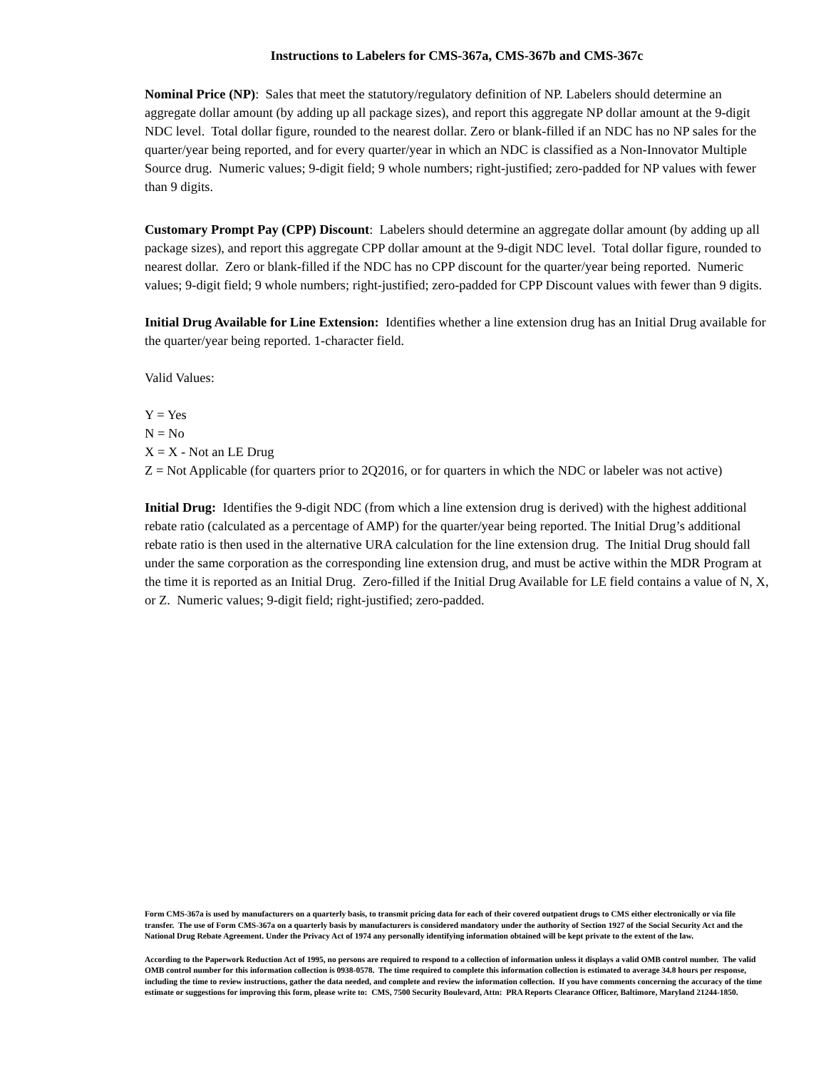Instructions to Labelers for CMS-367a, CMS-367b and CMS-367c
Nominal Price (NP): Sales that meet the statutory/regulatory definition of NP. Labelers should determine an aggregate dollar amount (by adding up all package sizes), and report this aggregate NP dollar amount at the 9-digit NDC level. Total dollar figure, rounded to the nearest dollar. Zero or blank-filled if an NDC has no NP sales for the quarter/year being reported, and for every quarter/year in which an NDC is classified as a Non-Innovator Multiple Source drug. Numeric values; 9-digit field; 9 whole numbers; right-justified; zero-padded for NP values with fewer than 9 digits.
Customary Prompt Pay (CPP) Discount: Labelers should determine an aggregate dollar amount (by adding up all package sizes), and report this aggregate CPP dollar amount at the 9-digit NDC level. Total dollar figure, rounded to nearest dollar. Zero or blank-filled if the NDC has no CPP discount for the quarter/year being reported. Numeric values; 9-digit field; 9 whole numbers; right-justified; zero-padded for CPP Discount values with fewer than 9 digits.
Initial Drug Available for Line Extension: Identifies whether a line extension drug has an Initial Drug available for the quarter/year being reported. 1-character field.
Valid Values:
Y = Yes
N = No
X = X - Not an LE Drug
Z = Not Applicable (for quarters prior to 2Q2016, or for quarters in which the NDC or labeler was not active)
Initial Drug: Identifies the 9-digit NDC (from which a line extension drug is derived) with the highest additional rebate ratio (calculated as a percentage of AMP) for the quarter/year being reported. The Initial Drug’s additional rebate ratio is then used in the alternative URA calculation for the line extension drug. The Initial Drug should fall under the same corporation as the corresponding line extension drug, and must be active within the MDR Program at the time it is reported as an Initial Drug. Zero-filled if the Initial Drug Available for LE field contains a value of N, X, or Z. Numeric values; 9-digit field; right-justified; zero-padded.
Form CMS-367a is used by manufacturers on a quarterly basis, to transmit pricing data for each of their covered outpatient drugs to CMS either electronically or via file transfer. The use of Form CMS-367a on a quarterly basis by manufacturers is considered mandatory under the authority of Section 1927 of the Social Security Act and the National Drug Rebate Agreement. Under the Privacy Act of 1974 any personally identifying information obtained will be kept private to the extent of the law.
According to the Paperwork Reduction Act of 1995, no persons are required to respond to a collection of information unless it displays a valid OMB control number. The valid OMB control number for this information collection is 0938-0578. The time required to complete this information collection is estimated to average 34.8 hours per response, including the time to review instructions, gather the data needed, and complete and review the information collection. If you have comments concerning the accuracy of the time estimate or suggestions for improving this form, please write to: CMS, 7500 Security Boulevard, Attn: PRA Reports Clearance Officer, Baltimore, Maryland 21244-1850.